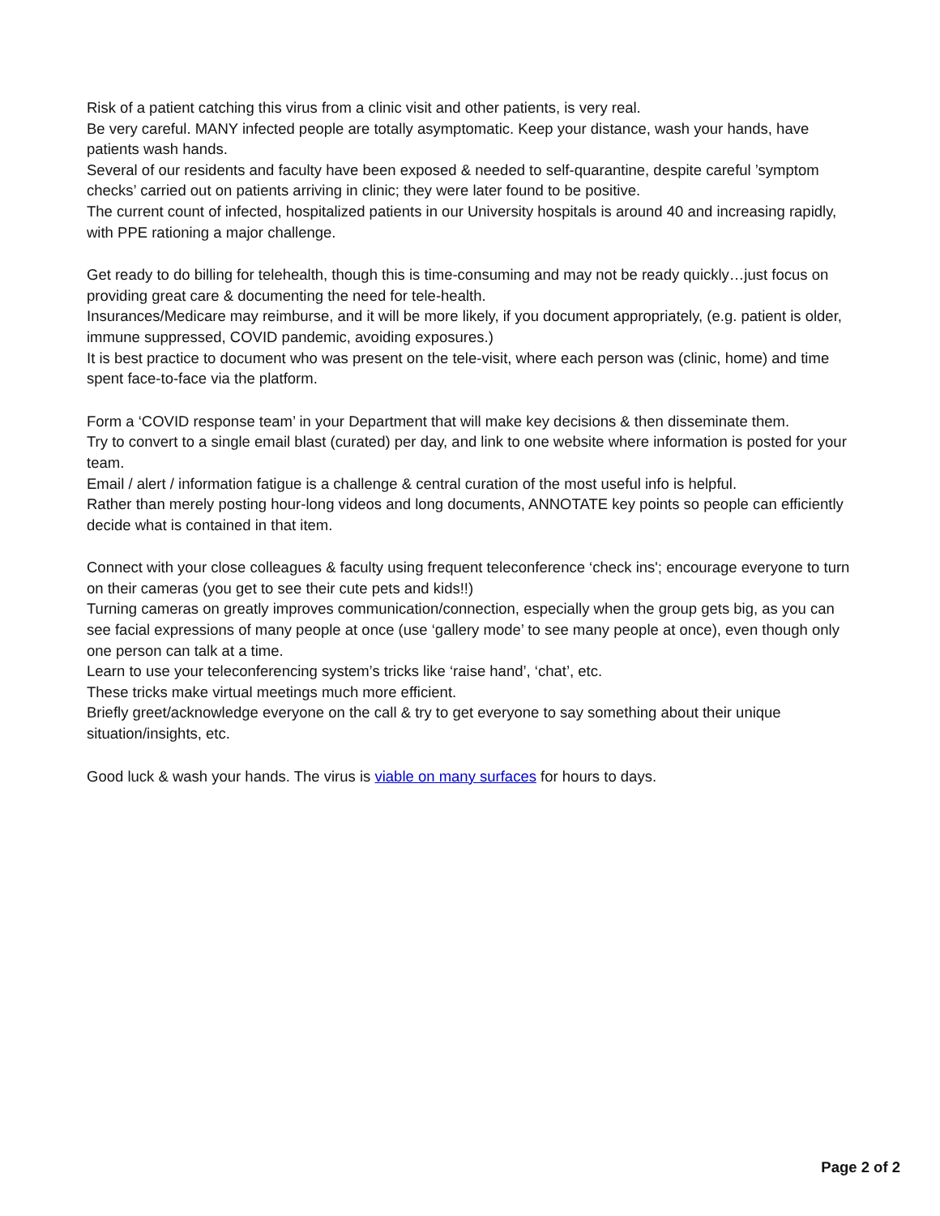Risk of a patient catching this virus from a clinic visit and other patients, is very real.
Be very careful. MANY infected people are totally asymptomatic. Keep your distance, wash your hands, have patients wash hands.
Several of our residents and faculty have been exposed & needed to self-quarantine, despite careful ’symptom checks’ carried out on patients arriving in clinic; they were later found to be positive.
The current count of infected, hospitalized patients in our University hospitals is around 40 and increasing rapidly, with PPE rationing a major challenge.
Get ready to do billing for telehealth, though this is time-consuming and may not be ready quickly…just focus on providing great care & documenting the need for tele-health.
Insurances/Medicare may reimburse, and it will be more likely, if you document appropriately, (e.g. patient is older, immune suppressed, COVID pandemic, avoiding exposures.)
It is best practice to document who was present on the tele-visit, where each person was (clinic, home) and time spent face-to-face via the platform.
Form a ‘COVID response team’ in your Department that will make key decisions & then disseminate them.
Try to convert to a single email blast (curated) per day, and link to one website where information is posted for your team.
Email / alert / information fatigue is a challenge & central curation of the most useful info is helpful.
Rather than merely posting hour-long videos and long documents, ANNOTATE key points so people can efficiently decide what is contained in that item.
Connect with your close colleagues & faculty using frequent teleconference ‘check ins'; encourage everyone to turn on their cameras (you get to see their cute pets and kids!!)
Turning cameras on greatly improves communication/connection, especially when the group gets big, as you can see facial expressions of many people at once (use ‘gallery mode’ to see many people at once), even though only one person can talk at a time.
Learn to use your teleconferencing system’s tricks like ‘raise hand’, ‘chat’, etc.
These tricks make virtual meetings much more efficient.
Briefly greet/acknowledge everyone on the call & try to get everyone to say something about their unique situation/insights, etc.
Good luck & wash your hands. The virus is viable on many surfaces for hours to days.
Page 2 of 2